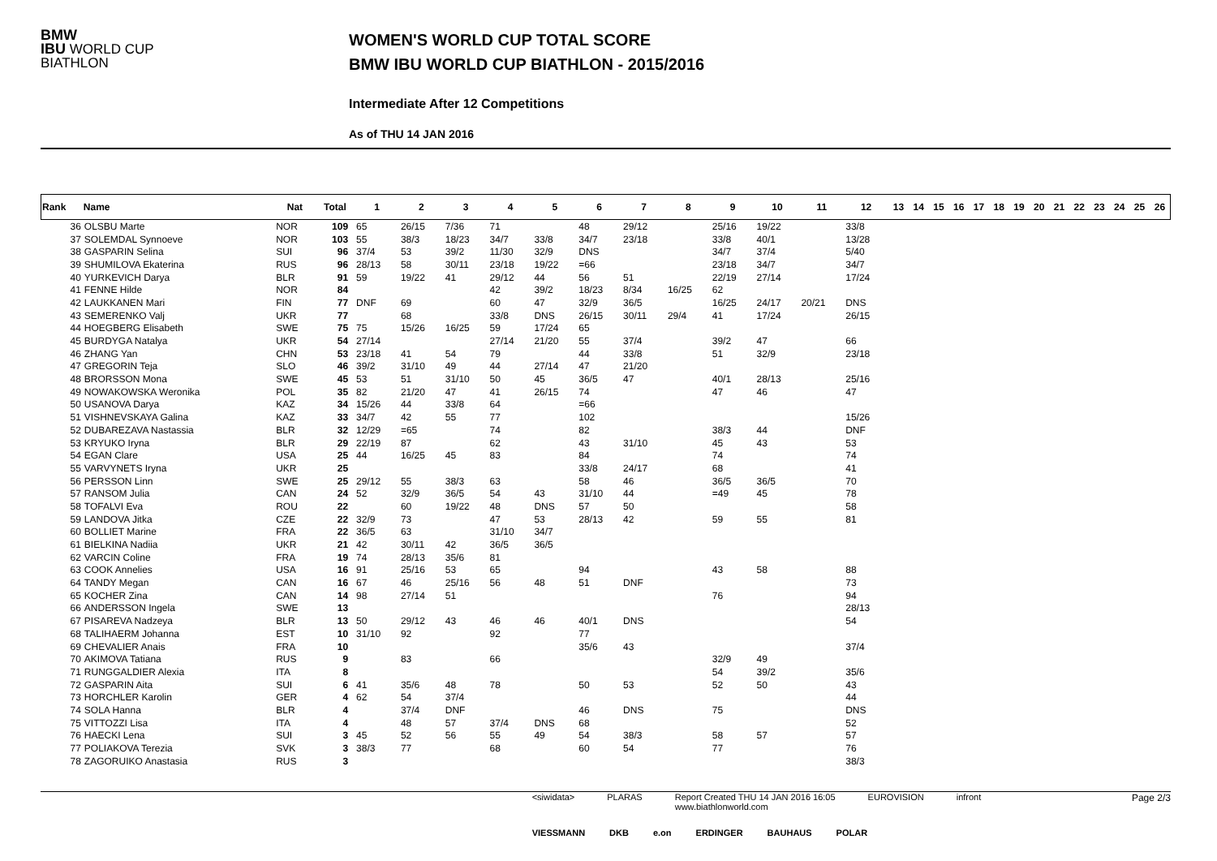BMW
IBU WORLD CUP
BIATHLON
WOMEN'S WORLD CUP TOTAL SCORE
BMW IBU WORLD CUP BIATHLON - 2015/2016
Intermediate After 12 Competitions
As of THU 14 JAN 2016
| Rank | Name | Nat | Total | 1 | 2 | 3 | 4 | 5 | 6 | 7 | 8 | 9 | 10 | 11 | 12 | 13 | 14 | 15 | 16 | 17 | 18 | 19 | 20 | 21 | 22 | 23 | 24 | 25 | 26 |
| --- | --- | --- | --- | --- | --- | --- | --- | --- | --- | --- | --- | --- | --- | --- | --- | --- | --- | --- | --- | --- | --- | --- | --- | --- | --- | --- | --- | --- | --- |
| 36 | OLSBU Marte | NOR | 109 | 65 | 26/15 | 7/36 | 71 | | 48 | 29/12 | | 25/16 | 19/22 | | 33/8 | | | | | | | | | | | | | | |
| 37 | SOLEMDAL Synnoeve | NOR | 103 | 55 | 38/3 | 18/23 | 34/7 | 33/8 | 34/7 | 23/18 | | 33/8 | 40/1 | | 13/28 | | | | | | | | | | | | | | |
| 38 | GASPARIN Selina | SUI | 96 | 37/4 | 53 | 39/2 | 11/30 | 32/9 | DNS | | | 34/7 | 37/4 | | 5/40 | | | | | | | | | | | | | | |
| 39 | SHUMILOVA Ekaterina | RUS | 96 | 28/13 | 58 | 30/11 | 23/18 | 19/22 | =66 | | | 23/18 | 34/7 | | 34/7 | | | | | | | | | | | | | | |
| 40 | YURKEVICH Darya | BLR | 91 | 59 | 19/22 | 41 | 29/12 | 44 | 56 | 51 | | 22/19 | 27/14 | | 17/24 | | | | | | | | | | | | | | |
| 41 | FENNE Hilde | NOR | 84 | | | | 42 | 39/2 | 18/23 | 8/34 | 16/25 | 62 | | | | | | | | | | | | | | | | | |
| 42 | LAUKKANEN Mari | FIN | 77 | DNF | 69 | | 60 | 47 | 32/9 | 36/5 | | 16/25 | 24/17 | 20/21 | DNS | | | | | | | | | | | | | | |
| 43 | SEMERENKO Valj | UKR | 77 | | 68 | | 33/8 | DNS | 26/15 | 30/11 | 29/4 | 41 | 17/24 | | 26/15 | | | | | | | | | | | | | | |
| 44 | HOEGBERG Elisabeth | SWE | 75 | 75 | 15/26 | 16/25 | 59 | 17/24 | 65 | | | | | | | | | | | | | | | | | | | | |
| 45 | BURDYGA Natalya | UKR | 54 | 27/14 | | | 27/14 | 21/20 | 55 | 37/4 | | 39/2 | 47 | | 66 | | | | | | | | | | | | | | |
| 46 | ZHANG Yan | CHN | 53 | 23/18 | 41 | 54 | 79 | | 44 | 33/8 | | 51 | 32/9 | | 23/18 | | | | | | | | | | | | | | |
| 47 | GREGORIN Teja | SLO | 46 | 39/2 | 31/10 | 49 | 44 | 27/14 | 47 | 21/20 | | | | | | | | | | | | | | | | | | | |
| 48 | BRORSSON Mona | SWE | 45 | 53 | 51 | 31/10 | 50 | 45 | 36/5 | 47 | | 40/1 | 28/13 | | 25/16 | | | | | | | | | | | | | | |
| 49 | NOWAKOWSKA Weronika | POL | 35 | 82 | 21/20 | 47 | 41 | 26/15 | 74 | | | 47 | 46 | | 47 | | | | | | | | | | | | | | |
| 50 | USANOVA Darya | KAZ | 34 | 15/26 | 44 | 33/8 | 64 | | =66 | | | | | | | | | | | | | | | | | | | | |
| 51 | VISHNEVSKAYA Galina | KAZ | 33 | 34/7 | 42 | 55 | 77 | | 102 | | | | | | 15/26 | | | | | | | | | | | | | | |
| 52 | DUBAREZAVA Nastassia | BLR | 32 | 12/29 | =65 | | 74 | | 82 | | | 38/3 | 44 | | DNF | | | | | | | | | | | | | | |
| 53 | KRYUKO Iryna | BLR | 29 | 22/19 | 87 | | 62 | | 43 | 31/10 | | 45 | 43 | | 53 | | | | | | | | | | | | | | |
| 54 | EGAN Clare | USA | 25 | 44 | 16/25 | 45 | 83 | | 84 | | | 74 | | | 74 | | | | | | | | | | | | | | |
| 55 | VARVYNETS Iryna | UKR | 25 | | | | | | 33/8 | 24/17 | | 68 | | | 41 | | | | | | | | | | | | | | |
| 56 | PERSSON Linn | SWE | 25 | 29/12 | 55 | 38/3 | 63 | | 58 | 46 | | 36/5 | 36/5 | | 70 | | | | | | | | | | | | | | |
| 57 | RANSOM Julia | CAN | 24 | 52 | 32/9 | 36/5 | 54 | 43 | 31/10 | 44 | | =49 | 45 | | 78 | | | | | | | | | | | | | | |
| 58 | TOFALVI Eva | ROU | 22 | | 60 | 19/22 | 48 | DNS | 57 | 50 | | | | | 58 | | | | | | | | | | | | | | |
| 59 | LANDOVA Jitka | CZE | 22 | 32/9 | 73 | | 47 | 53 | 28/13 | 42 | | 59 | 55 | | 81 | | | | | | | | | | | | | | |
| 60 | BOLLIET Marine | FRA | 22 | 36/5 | 63 | | 31/10 | 34/7 | | | | | | | | | | | | | | | | | | | | | |
| 61 | BIELKINA Nadiia | UKR | 21 | 42 | 30/11 | 42 | 36/5 | 36/5 | | | | | | | | | | | | | | | | | | | | | |
| 62 | VARCIN Coline | FRA | 19 | 74 | 28/13 | 35/6 | 81 | | | | | | | | | | | | | | | | | | | | | | |
| 63 | COOK Annelies | USA | 16 | 91 | 25/16 | 53 | 65 | | 94 | | | 43 | 58 | | 88 | | | | | | | | | | | | | | |
| 64 | TANDY Megan | CAN | 16 | 67 | 46 | 25/16 | 56 | 48 | 51 | DNF | | | | | 73 | | | | | | | | | | | | | | |
| 65 | KOCHER Zina | CAN | 14 | 98 | 27/14 | 51 | | | | | | 76 | | | 94 | | | | | | | | | | | | | | |
| 66 | ANDERSSON Ingela | SWE | 13 | | | | | | | | | | | | 28/13 | | | | | | | | | | | | | | |
| 67 | PISAREVA Nadzeya | BLR | 13 | 50 | 29/12 | 43 | 46 | 46 | 40/1 | DNS | | | | | 54 | | | | | | | | | | | | | | |
| 68 | TALIHAERM Johanna | EST | 10 | 31/10 | 92 | | 92 | | 77 | | | | | | | | | | | | | | | | | | | | |
| 69 | CHEVALIER Anais | FRA | 10 | | | | | | 35/6 | 43 | | | | | 37/4 | | | | | | | | | | | | | | |
| 70 | AKIMOVA Tatiana | RUS | 9 | | 83 | | 66 | | | | | 32/9 | 49 | | | | | | | | | | | | | | | | |
| 71 | RUNGGALDIER Alexia | ITA | 8 | | | | | | | | | 54 | 39/2 | | 35/6 | | | | | | | | | | | | | | |
| 72 | GASPARIN Aita | SUI | 6 | 41 | 35/6 | 48 | 78 | | 50 | 53 | | 52 | 50 | | 43 | | | | | | | | | | | | | | |
| 73 | HORCHLER Karolin | GER | 4 | 62 | 54 | 37/4 | | | | | | | | | 44 | | | | | | | | | | | | | | |
| 74 | SOLA Hanna | BLR | 4 | | 37/4 | DNF | | | 46 | DNS | | 75 | | | DNS | | | | | | | | | | | | | | |
| 75 | VITTOZZI Lisa | ITA | 4 | | 48 | 57 | 37/4 | DNS | 68 | | | | | | 52 | | | | | | | | | | | | | | |
| 76 | HAECKI Lena | SUI | 3 | 45 | 52 | 56 | 55 | 49 | 54 | 38/3 | | 58 | 57 | | 57 | | | | | | | | | | | | | | |
| 77 | POLIAKOVA Terezia | SVK | 3 | 38/3 | 77 | | 68 | | 60 | 54 | | 77 | | | 76 | | | | | | | | | | | | | | |
| 78 | ZAGORUIKO Anastasia | RUS | 3 | | | | | | | | | | | | 38/3 | | | | | | | | | | | | | | |
<siwidata> PLARAS Report Created THU 14 JAN 2016 16:05
www.biathlonworld.com EUROVISION infront
VIESSMANN DKB e.on ERDINGER BAUHAUS POLAR
Page 2/3